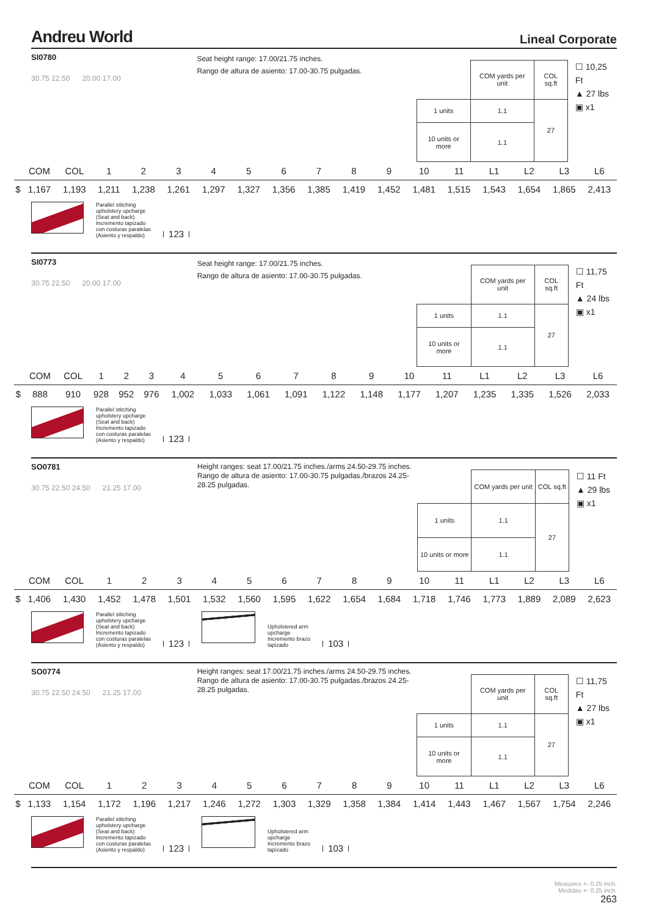Andreu World
Lineal Corporate
SI0780
30.75 22.50 20.00 17.00
Seat height range: 17.00/21.75 inches.
Rango de altura de asiento: 17.00-30.75 pulgadas.
| | COM yards per unit | COL sq.ft |
| 1 units | 1.1 | 27 |
| 10 units or more | 1.1 | |
☐ 10,25 Ft
▲ 27 lbs
▣ x1
| | COM | COL | 1 | 2 | 3 | 4 | 5 | 6 | 7 | 8 | 9 | 10 | 11 | L1 | L2 | L3 | L6 |
| --- | --- | --- | --- | --- | --- | --- | --- | --- | --- | --- | --- | --- | --- | --- | --- | --- | --- |
| $ | 1,167 | 1,193 | 1,211 | 1,238 | 1,261 | 1,297 | 1,327 | 1,356 | 1,385 | 1,419 | 1,452 | 1,481 | 1,515 | 1,543 | 1,654 | 1,865 | 2,413 |
Parallel stitching
upholstery upcharge
(Seat and back)
Incremento tapizado
con costuras paralelas
(Asiento y respaldo)
123
SI0773
30.75 22.50 20.00 17.00
Seat height range: 17.00/21.75 inches.
Rango de altura de asiento: 17.00-30.75 pulgadas.
| | COM yards per unit | COL sq.ft |
| 1 units | 1.1 | 27 |
| 10 units or more | 1.1 | |
☐ 11,75 Ft
▲ 24 lbs
▣ x1
| | COM | COL | 1 | 2 | 3 | 4 | 5 | 6 | 7 | 8 | 9 | 10 | 11 | L1 | L2 | L3 | L6 |
| --- | --- | --- | --- | --- | --- | --- | --- | --- | --- | --- | --- | --- | --- | --- | --- | --- | --- |
| $ | 888 | 910 | 928 | 952 | 976 | 1,002 | 1,033 | 1,061 | 1,091 | 1,122 | 1,148 | 1,177 | 1,207 | 1,235 | 1,335 | 1,526 | 2,033 |
Parallel stitching
upholstery upcharge
(Seat and back)
Incremento tapizado
con costuras paralelas
(Asiento y respaldo)
123
SO0781
30.75 22.50 24.50 21.25 17.00
Height ranges: seat 17.00/21.75 inches./arms 24.50-29.75 inches.
Rango de altura de asiento: 17.00-30.75 pulgadas./brazos 24.25-28.25 pulgadas.
| | COM yards per unit | COL sq.ft |
| 1 units | 1.1 | 27 |
| 10 units or more | 1.1 | |
☐ 11 Ft
▲ 29 lbs
▣ x1
| | COM | COL | 1 | 2 | 3 | 4 | 5 | 6 | 7 | 8 | 9 | 10 | 11 | L1 | L2 | L3 | L6 |
| --- | --- | --- | --- | --- | --- | --- | --- | --- | --- | --- | --- | --- | --- | --- | --- | --- | --- |
| $ | 1,406 | 1,430 | 1,452 | 1,478 | 1,501 | 1,532 | 1,560 | 1,595 | 1,622 | 1,654 | 1,684 | 1,718 | 1,746 | 1,773 | 1,889 | 2,089 | 2,623 |
Parallel stitching
upholstery upcharge
(Seat and back)
Incremento tapizado
con costuras paralelas
(Asiento y respaldo)
123
Upholstered arm
upcharge
Incremento brazo
tapizado
103
SO0774
30.75 22.50 24.50 21.25 17.00
Height ranges: seat 17.00/21.75 inches./arms 24.50-29.75 inches.
Rango de altura de asiento: 17.00-30.75 pulgadas./brazos 24.25-28.25 pulgadas.
| | COM yards per unit | COL sq.ft |
| 1 units | 1.1 | 27 |
| 10 units or more | 1.1 | |
☐ 11,75 Ft
▲ 27 lbs
▣ x1
| | COM | COL | 1 | 2 | 3 | 4 | 5 | 6 | 7 | 8 | 9 | 10 | 11 | L1 | L2 | L3 | L6 |
| --- | --- | --- | --- | --- | --- | --- | --- | --- | --- | --- | --- | --- | --- | --- | --- | --- | --- |
| $ | 1,133 | 1,154 | 1,172 | 1,196 | 1,217 | 1,246 | 1,272 | 1,303 | 1,329 | 1,358 | 1,384 | 1,414 | 1,443 | 1,467 | 1,567 | 1,754 | 2,246 |
Parallel stitching
upholstery upcharge
(Seat and back)
Incremento tapizado
con costuras paralelas
(Asiento y respaldo)
123
Upholstered arm
upcharge
Incremento brazo
tapizado
103
Measures +- 0.25 inch.
Medidas +- 0.25 inch.
263